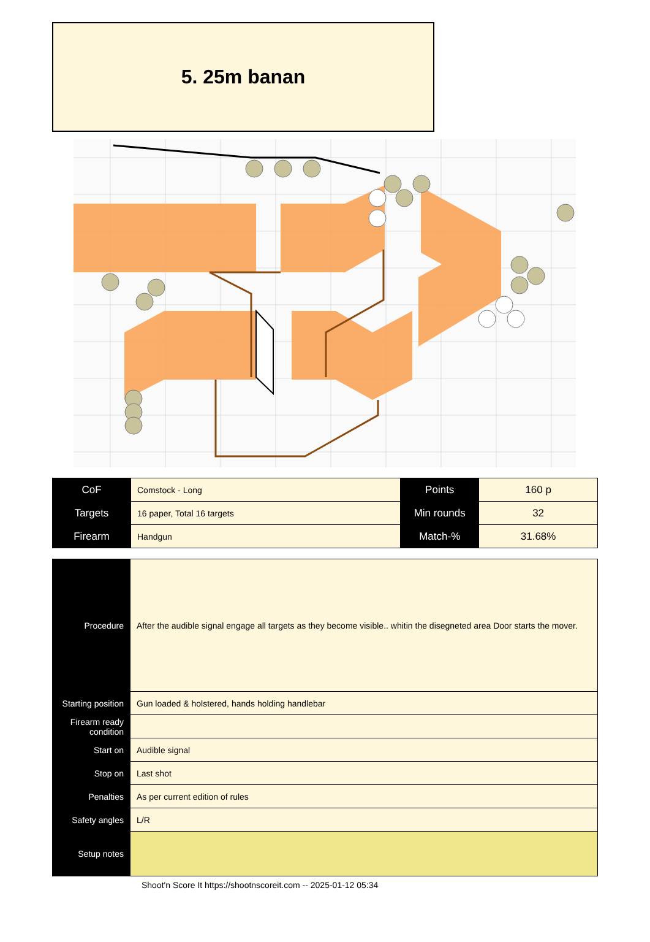5. 25m banan
| CoF | Comstock - Long | Points | 160 p |
| Targets | 16 paper, Total 16 targets | Min rounds | 32 |
| Firearm | Handgun | Match-% | 31.68% |
| Procedure | After the audible signal engage all targets as they become visible.. whitin the disegneted area Door starts the mover. |
| Starting position | Gun loaded & holstered, hands holding handlebar |
| Firearm ready condition | |
| Start on | Audible signal |
| Stop on | Last shot |
| Penalties | As per current edition of rules |
| Safety angles | L/R |
| Setup notes | |
Shoot'n Score It https://shootnscoreit.com -- 2025-01-12 05:34